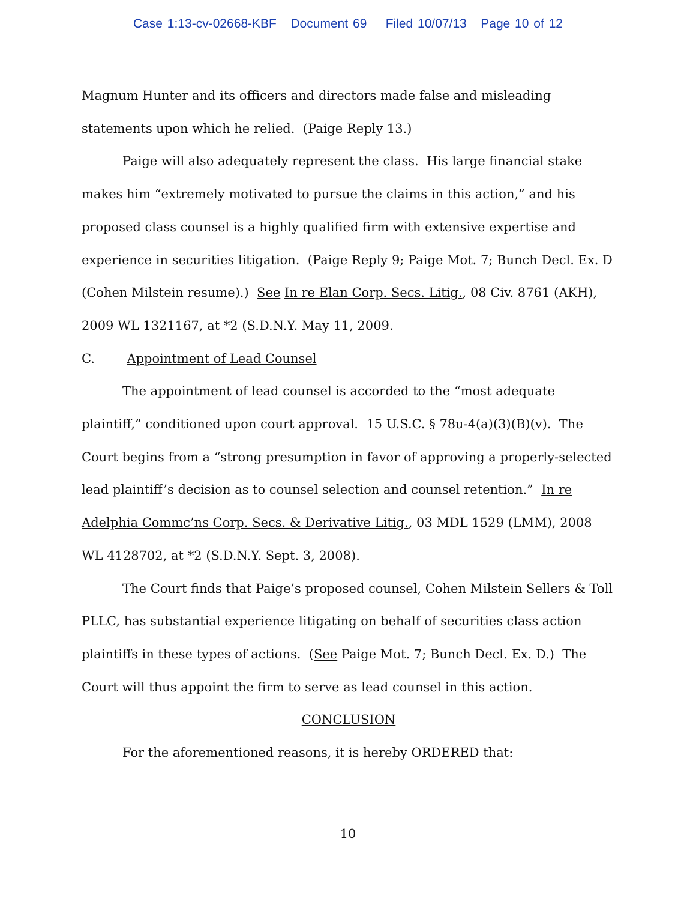Case 1:13-cv-02668-KBF Document 69 Filed 10/07/13 Page 10 of 12
Magnum Hunter and its officers and directors made false and misleading statements upon which he relied. (Paige Reply 13.)
Paige will also adequately represent the class. His large financial stake makes him “extremely motivated to pursue the claims in this action,” and his proposed class counsel is a highly qualified firm with extensive expertise and experience in securities litigation. (Paige Reply 9; Paige Mot. 7; Bunch Decl. Ex. D (Cohen Milstein resume).) See In re Elan Corp. Secs. Litig., 08 Civ. 8761 (AKH), 2009 WL 1321167, at *2 (S.D.N.Y. May 11, 2009.
C. Appointment of Lead Counsel
The appointment of lead counsel is accorded to the “most adequate plaintiff,” conditioned upon court approval. 15 U.S.C. § 78u-4(a)(3)(B)(v). The Court begins from a “strong presumption in favor of approving a properly-selected lead plaintiff’s decision as to counsel selection and counsel retention.” In re Adelphia Commc’ns Corp. Secs. & Derivative Litig., 03 MDL 1529 (LMM), 2008 WL 4128702, at *2 (S.D.N.Y. Sept. 3, 2008).
The Court finds that Paige’s proposed counsel, Cohen Milstein Sellers & Toll PLLC, has substantial experience litigating on behalf of securities class action plaintiffs in these types of actions. (See Paige Mot. 7; Bunch Decl. Ex. D.) The Court will thus appoint the firm to serve as lead counsel in this action.
CONCLUSION
For the aforementioned reasons, it is hereby ORDERED that:
10